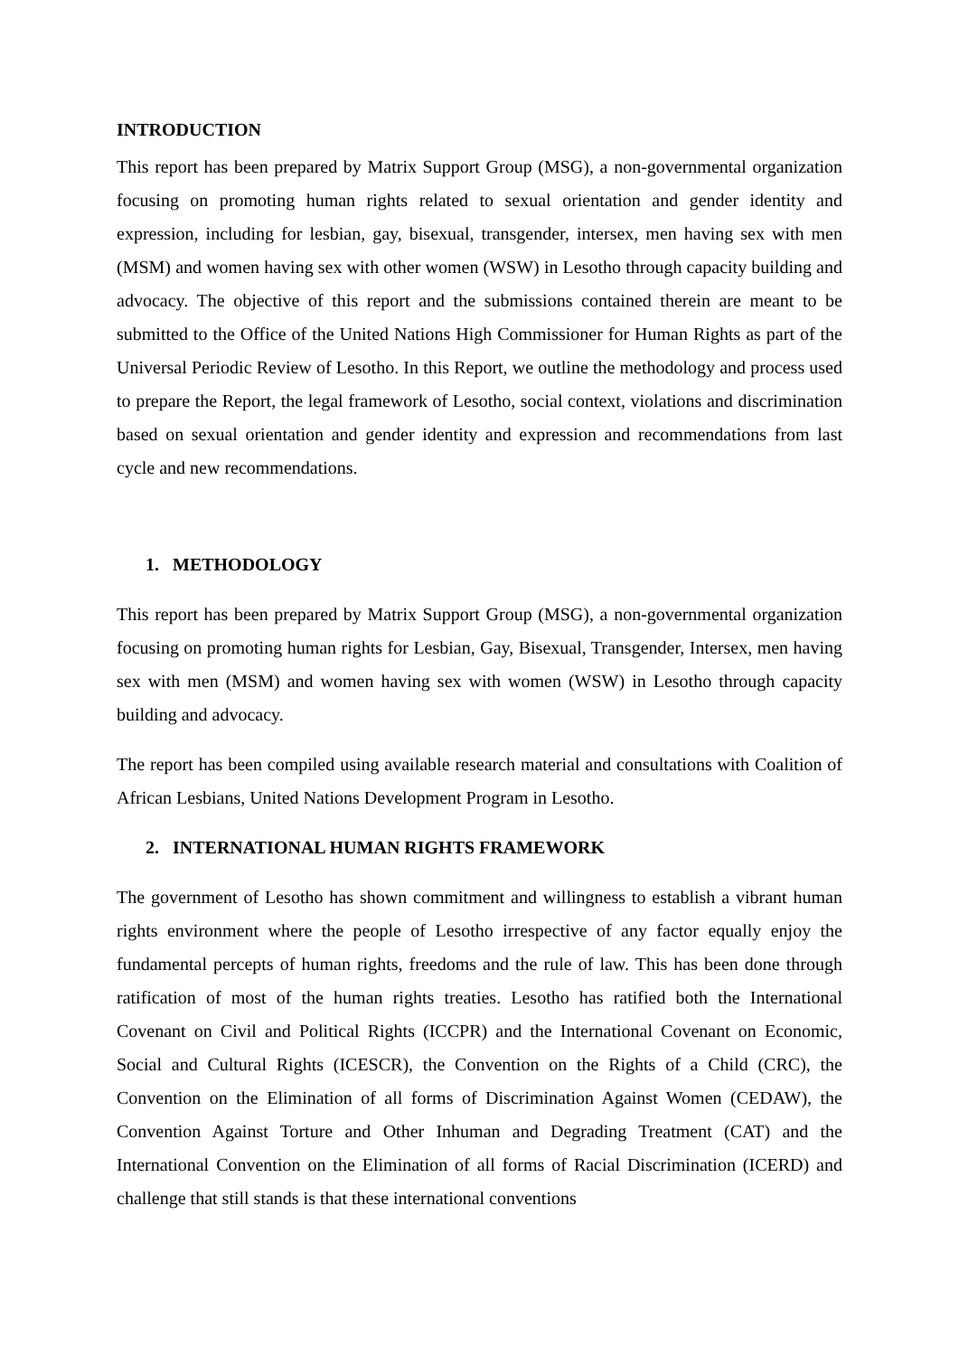INTRODUCTION
This report has been prepared by Matrix Support Group (MSG), a non-governmental organization focusing on promoting human rights related to sexual orientation and gender identity and expression, including for lesbian, gay, bisexual, transgender, intersex, men having sex with men (MSM) and women having sex with other women (WSW) in Lesotho through capacity building and advocacy. The objective of this report and the submissions contained therein are meant to be submitted to the Office of the United Nations High Commissioner for Human Rights as part of the Universal Periodic Review of Lesotho. In this Report, we outline the methodology and process used to prepare the Report, the legal framework of Lesotho, social context, violations and discrimination based on sexual orientation and gender identity and expression and recommendations from last cycle and new recommendations.
1. METHODOLOGY
This report has been prepared by Matrix Support Group (MSG), a non-governmental organization focusing on promoting human rights for Lesbian, Gay, Bisexual, Transgender, Intersex, men having sex with men (MSM) and women having sex with women (WSW) in Lesotho through capacity building and advocacy.
The report has been compiled using available research material and consultations with Coalition of African Lesbians, United Nations Development Program in Lesotho.
2. INTERNATIONAL HUMAN RIGHTS FRAMEWORK
The government of Lesotho has shown commitment and willingness to establish a vibrant human rights environment where the people of Lesotho irrespective of any factor equally enjoy the fundamental percepts of human rights, freedoms and the rule of law. This has been done through ratification of most of the human rights treaties. Lesotho has ratified both the International Covenant on Civil and Political Rights (ICCPR) and the International Covenant on Economic, Social and Cultural Rights (ICESCR), the Convention on the Rights of a Child (CRC), the Convention on the Elimination of all forms of Discrimination Against Women (CEDAW), the Convention Against Torture and Other Inhuman and Degrading Treatment (CAT) and the International Convention on the Elimination of all forms of Racial Discrimination (ICERD) and challenge that still stands is that these international conventions